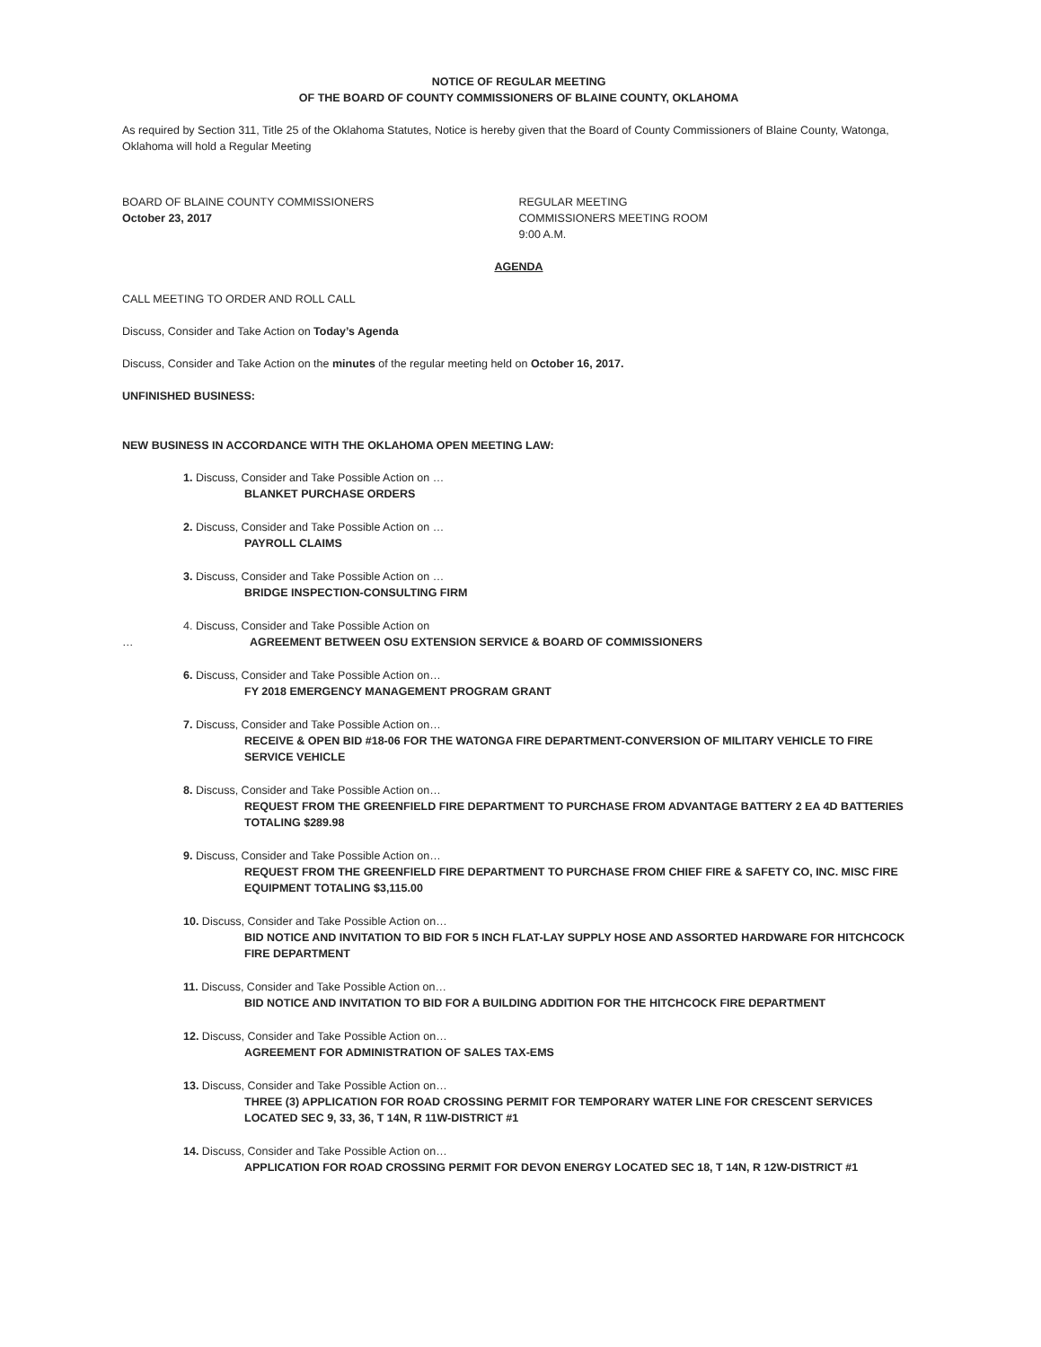NOTICE OF REGULAR MEETING
OF THE BOARD OF COUNTY COMMISSIONERS OF BLAINE COUNTY, OKLAHOMA
As required by Section 311, Title 25 of the Oklahoma Statutes, Notice is hereby given that the Board of County Commissioners of Blaine County, Watonga, Oklahoma will hold a Regular Meeting
BOARD OF BLAINE COUNTY COMMISSIONERS
October 23, 2017
REGULAR MEETING
COMMISSIONERS MEETING ROOM
9:00 A.M.
AGENDA
CALL MEETING TO ORDER AND ROLL CALL
Discuss, Consider and Take Action on Today’s Agenda
Discuss, Consider and Take Action on the minutes of the regular meeting held on October 16, 2017.
UNFINISHED BUSINESS:
NEW BUSINESS IN ACCORDANCE WITH THE OKLAHOMA OPEN MEETING LAW:
1. Discuss, Consider and Take Possible Action on …
BLANKET PURCHASE ORDERS
2. Discuss, Consider and Take Possible Action on …
PAYROLL CLAIMS
3. Discuss, Consider and Take Possible Action on …
BRIDGE INSPECTION-CONSULTING FIRM
4. Discuss, Consider and Take Possible Action on
… AGREEMENT BETWEEN OSU EXTENSION SERVICE & BOARD OF COMMISSIONERS
6. Discuss, Consider and Take Possible Action on…
FY 2018 EMERGENCY MANAGEMENT PROGRAM GRANT
7. Discuss, Consider and Take Possible Action on…
RECEIVE & OPEN BID #18-06 FOR THE WATONGA FIRE DEPARTMENT-CONVERSION OF MILITARY VEHICLE TO FIRE SERVICE VEHICLE
8. Discuss, Consider and Take Possible Action on…
REQUEST FROM THE GREENFIELD FIRE DEPARTMENT TO PURCHASE FROM ADVANTAGE BATTERY 2 EA 4D BATTERIES TOTALING $289.98
9. Discuss, Consider and Take Possible Action on…
REQUEST FROM THE GREENFIELD FIRE DEPARTMENT TO PURCHASE FROM CHIEF FIRE & SAFETY CO, INC. MISC FIRE EQUIPMENT TOTALING $3,115.00
10. Discuss, Consider and Take Possible Action on…
BID NOTICE AND INVITATION TO BID FOR 5 INCH FLAT-LAY SUPPLY HOSE AND ASSORTED HARDWARE FOR HITCHCOCK FIRE DEPARTMENT
11. Discuss, Consider and Take Possible Action on…
BID NOTICE AND INVITATION TO BID FOR A BUILDING ADDITION FOR THE HITCHCOCK FIRE DEPARTMENT
12. Discuss, Consider and Take Possible Action on…
AGREEMENT FOR ADMINISTRATION OF SALES TAX-EMS
13. Discuss, Consider and Take Possible Action on…
THREE (3) APPLICATION FOR ROAD CROSSING PERMIT FOR TEMPORARY WATER LINE FOR CRESCENT SERVICES LOCATED SEC 9, 33, 36, T 14N, R 11W-DISTRICT #1
14. Discuss, Consider and Take Possible Action on…
APPLICATION FOR ROAD CROSSING PERMIT FOR DEVON ENERGY LOCATED SEC 18, T 14N, R 12W-DISTRICT #1